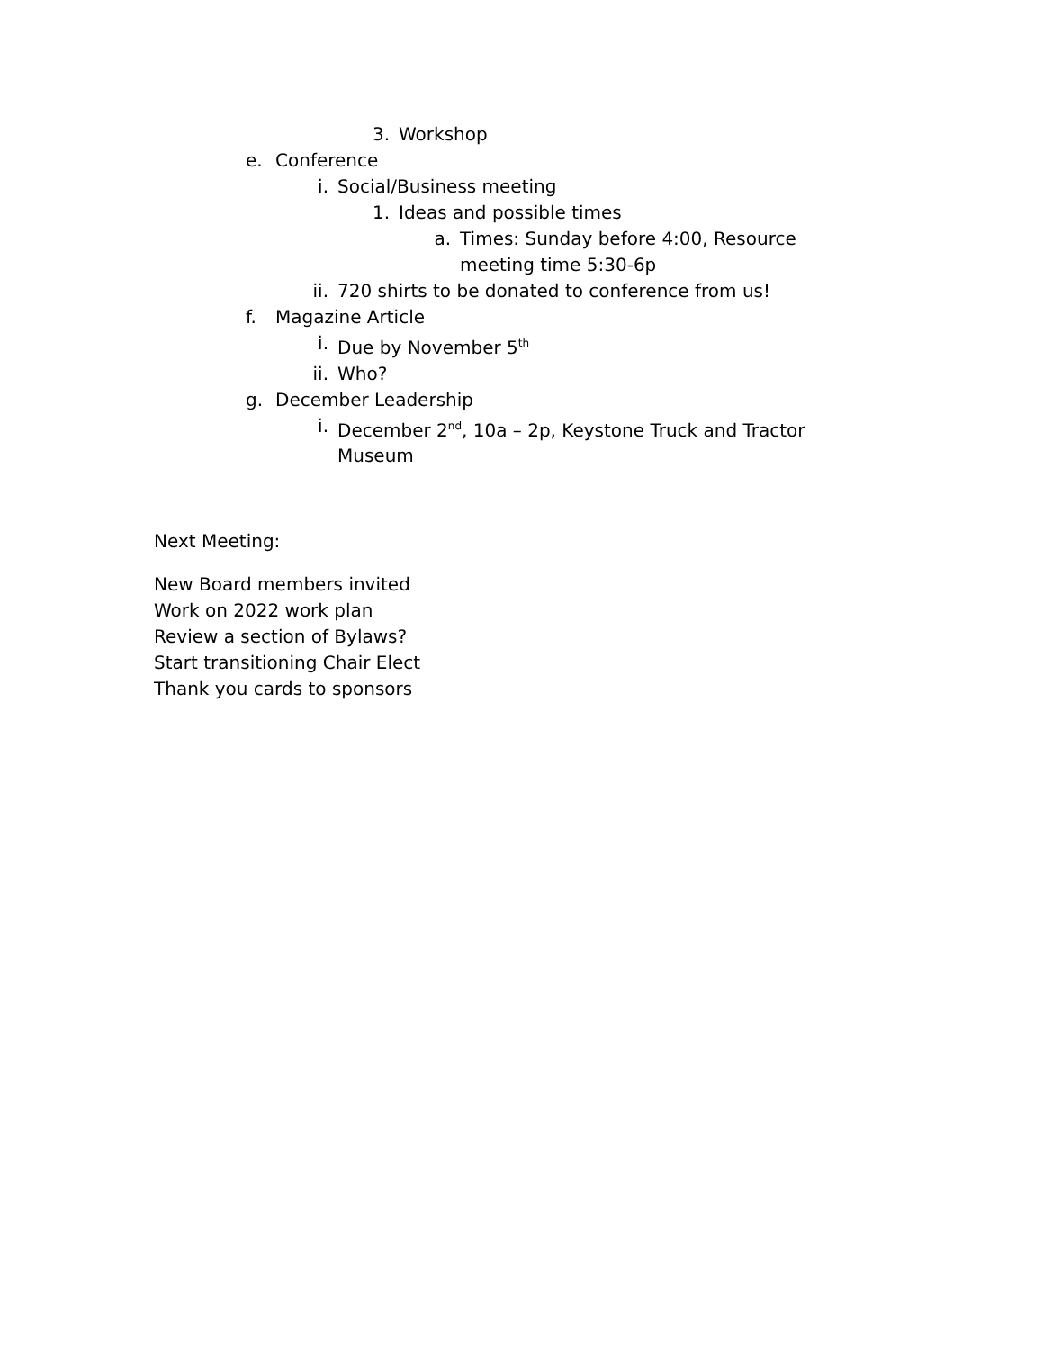3. Workshop
e. Conference
i. Social/Business meeting
1. Ideas and possible times
a. Times: Sunday before 4:00, Resource meeting time 5:30-6p
ii. 720 shirts to be donated to conference from us!
f. Magazine Article
i. Due by November 5<sup>th</sup>
ii. Who?
g. December Leadership
i. December 2<sup>nd</sup>, 10a – 2p, Keystone Truck and Tractor Museum
Next Meeting:
New Board members invited
Work on 2022 work plan
Review a section of Bylaws?
Start transitioning Chair Elect
Thank you cards to sponsors